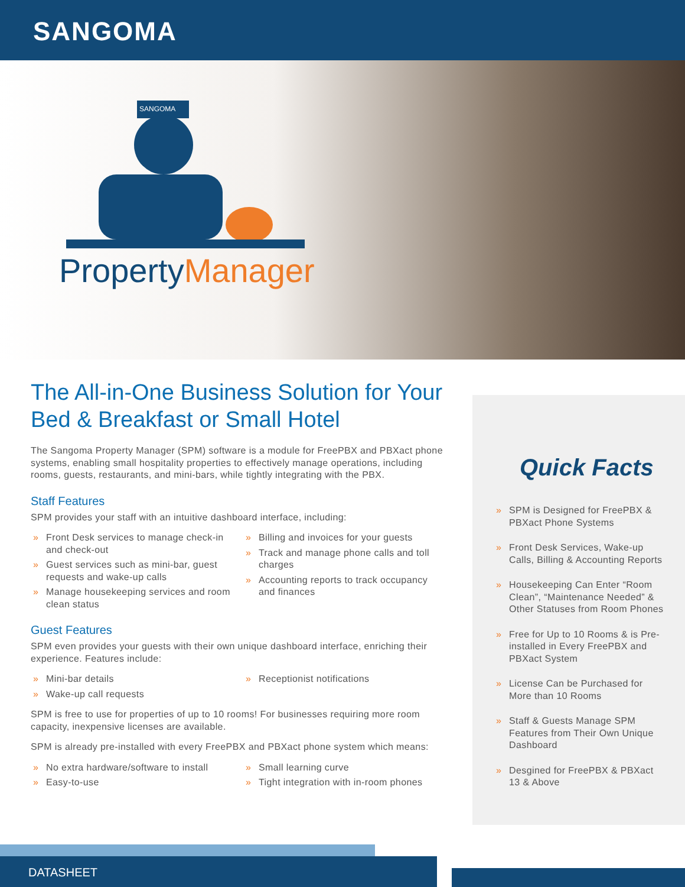SANGOMA
SANGOMA
PropertyManager
The All-in-One Business Solution for Your Bed & Breakfast or Small Hotel
The Sangoma Property Manager (SPM) software is a module for FreePBX and PBXact phone systems, enabling small hospitality properties to effectively manage operations, including rooms, guests, restaurants, and mini-bars, while tightly integrating with the PBX.
Staff Features
SPM provides your staff with an intuitive dashboard interface, including:
» Front Desk services to manage check-in and check-out
» Guest services such as mini-bar, guest requests and wake-up calls
» Manage housekeeping services and room clean status
» Billing and invoices for your guests
» Track and manage phone calls and toll charges
» Accounting reports to track occupancy and finances
Guest Features
SPM even provides your guests with their own unique dashboard interface, enriching their experience. Features include:
» Mini-bar details
» Wake-up call requests
» Receptionist notifications
SPM is free to use for properties of up to 10 rooms! For businesses requiring more room capacity, inexpensive licenses are available.
SPM is already pre-installed with every FreePBX and PBXact phone system which means:
» No extra hardware/software to install
» Easy-to-use
» Small learning curve
» Tight integration with in-room phones
Quick Facts
» SPM is Designed for FreePBX & PBXact Phone Systems
» Front Desk Services, Wake-up Calls, Billing & Accounting Reports
» Housekeeping Can Enter “Room Clean”, “Maintenance Needed” & Other Statuses from Room Phones
» Free for Up to 10 Rooms & is Pre-installed in Every FreePBX and PBXact System
» License Can be Purchased for More than 10 Rooms
» Staff & Guests Manage SPM Features from Their Own Unique Dashboard
» Desgined for FreePBX & PBXact 13 & Above
DATASHEET